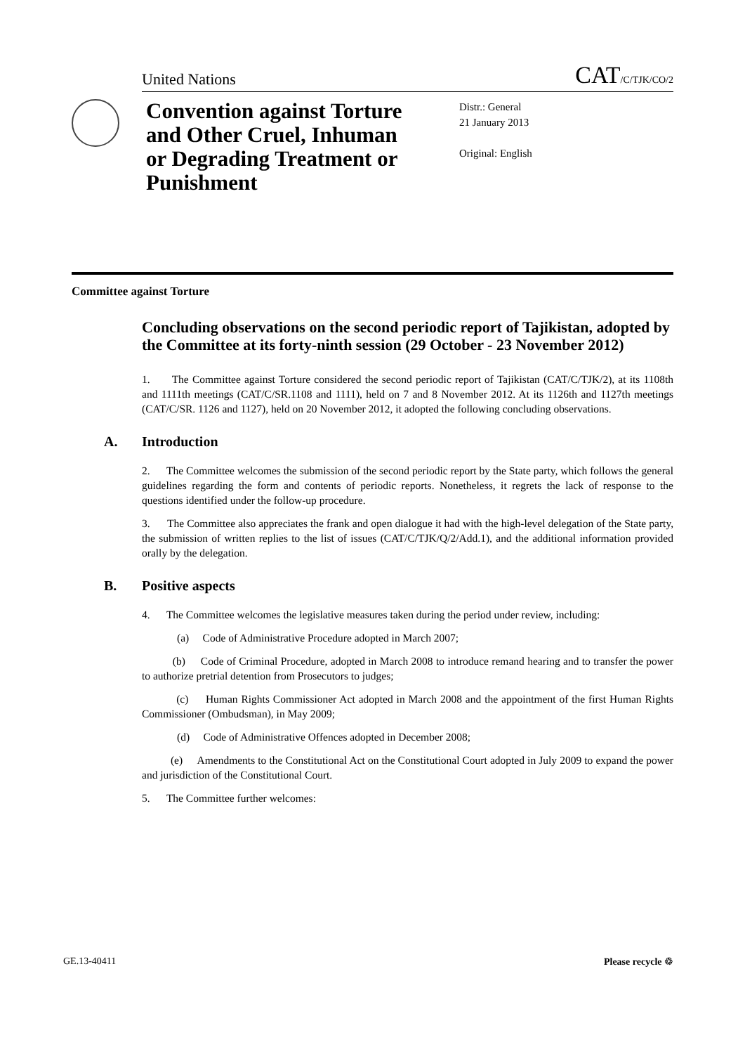United Nations CAT/C/TJK/CO/2
Convention against Torture and Other Cruel, Inhuman or Degrading Treatment or Punishment
Distr.: General
21 January 2013
Original: English
Committee against Torture
Concluding observations on the second periodic report of Tajikistan, adopted by the Committee at its forty-ninth session (29 October - 23 November 2012)
1. The Committee against Torture considered the second periodic report of Tajikistan (CAT/C/TJK/2), at its 1108th and 1111th meetings (CAT/C/SR.1108 and 1111), held on 7 and 8 November 2012. At its 1126th and 1127th meetings (CAT/C/SR. 1126 and 1127), held on 20 November 2012, it adopted the following concluding observations.
A. Introduction
2. The Committee welcomes the submission of the second periodic report by the State party, which follows the general guidelines regarding the form and contents of periodic reports. Nonetheless, it regrets the lack of response to the questions identified under the follow-up procedure.
3. The Committee also appreciates the frank and open dialogue it had with the high-level delegation of the State party, the submission of written replies to the list of issues (CAT/C/TJK/Q/2/Add.1), and the additional information provided orally by the delegation.
B. Positive aspects
4. The Committee welcomes the legislative measures taken during the period under review, including:
(a) Code of Administrative Procedure adopted in March 2007;
(b) Code of Criminal Procedure, adopted in March 2008 to introduce remand hearing and to transfer the power to authorize pretrial detention from Prosecutors to judges;
(c) Human Rights Commissioner Act adopted in March 2008 and the appointment of the first Human Rights Commissioner (Ombudsman), in May 2009;
(d) Code of Administrative Offences adopted in December 2008;
(e) Amendments to the Constitutional Act on the Constitutional Court adopted in July 2009 to expand the power and jurisdiction of the Constitutional Court.
5. The Committee further welcomes:
GE.13-40411 Please recycle ♲